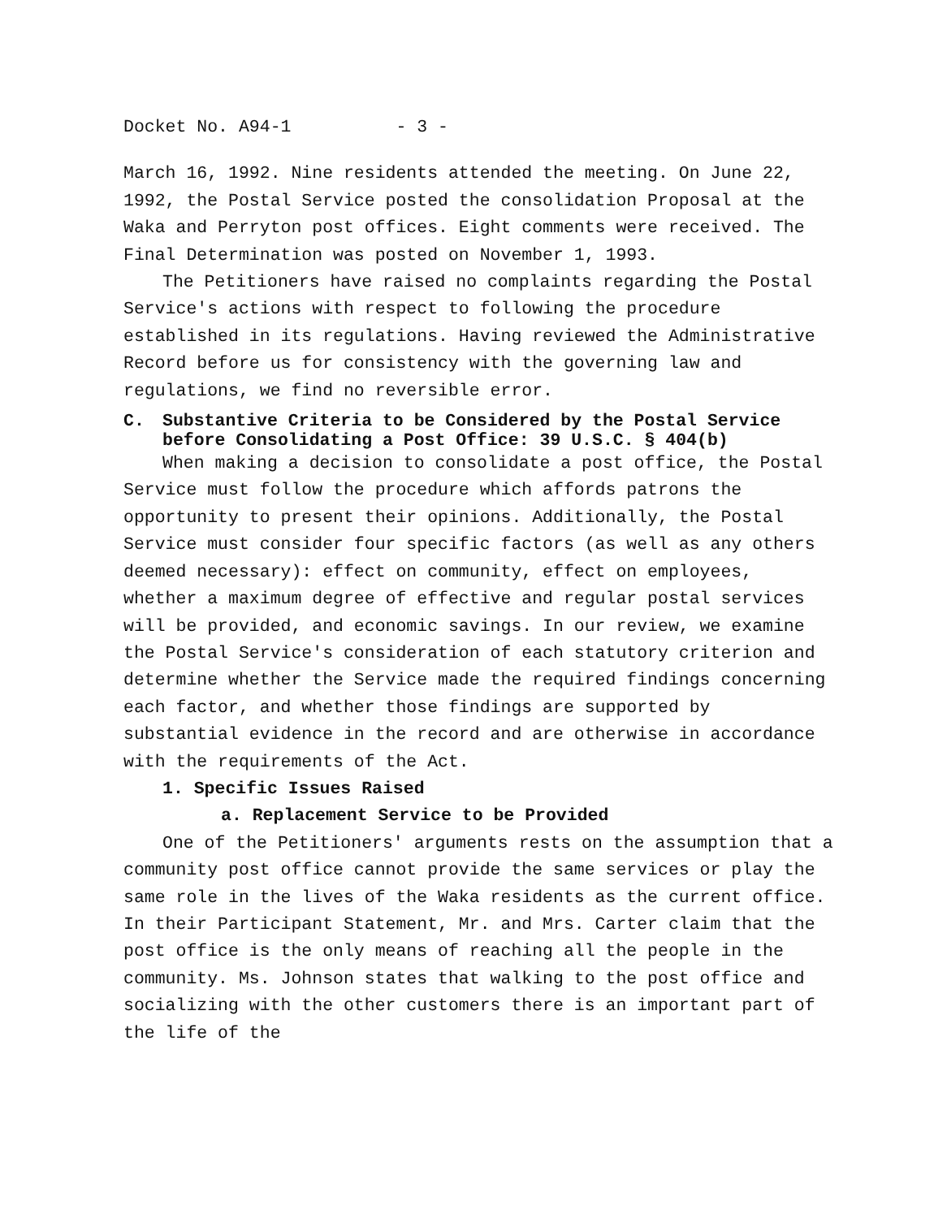Docket No. A94-1 - 3 -
March 16, 1992. Nine residents attended the meeting. On June 22, 1992, the Postal Service posted the consolidation Proposal at the Waka and Perryton post offices. Eight comments were received. The Final Determination was posted on November 1, 1993.
The Petitioners have raised no complaints regarding the Postal Service's actions with respect to following the procedure established in its regulations. Having reviewed the Administrative Record before us for consistency with the governing law and regulations, we find no reversible error.
C. Substantive Criteria to be Considered by the Postal Service before Consolidating a Post Office: 39 U.S.C. § 404(b)
When making a decision to consolidate a post office, the Postal Service must follow the procedure which affords patrons the opportunity to present their opinions. Additionally, the Postal Service must consider four specific factors (as well as any others deemed necessary): effect on community, effect on employees, whether a maximum degree of effective and regular postal services will be provided, and economic savings. In our review, we examine the Postal Service's consideration of each statutory criterion and determine whether the Service made the required findings concerning each factor, and whether those findings are supported by substantial evidence in the record and are otherwise in accordance with the requirements of the Act.
1. Specific Issues Raised
a. Replacement Service to be Provided
One of the Petitioners' arguments rests on the assumption that a community post office cannot provide the same services or play the same role in the lives of the Waka residents as the current office. In their Participant Statement, Mr. and Mrs. Carter claim that the post office is the only means of reaching all the people in the community. Ms. Johnson states that walking to the post office and socializing with the other customers there is an important part of the life of the